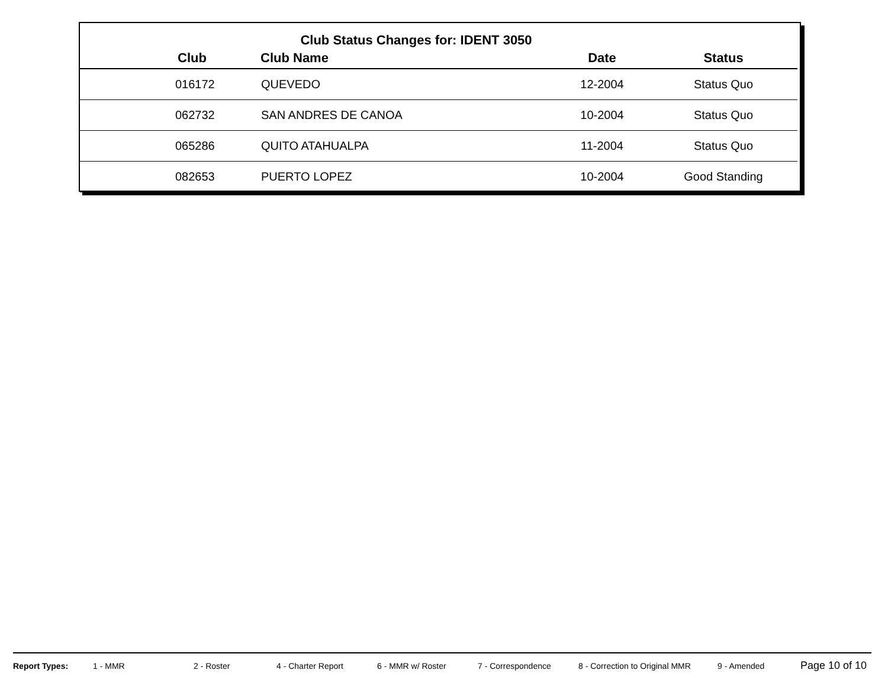Club Status Changes for: IDENT 3050
| | Club | Club Name | Date | Status |
| --- | --- | --- | --- | --- |
| | 016172 | QUEVEDO | 12-2004 | Status Quo |
| | 062732 | SAN ANDRES DE CANOA | 10-2004 | Status Quo |
| | 065286 | QUITO ATAHUALPA | 11-2004 | Status Quo |
| | 082653 | PUERTO LOPEZ | 10-2004 | Good Standing |
Report Types: 1 - MMR 2 - Roster 4 - Charter Report 6 - MMR w/ Roster 7 - Correspondence 8 - Correction to Original MMR 9 - Amended Page 10 of 10